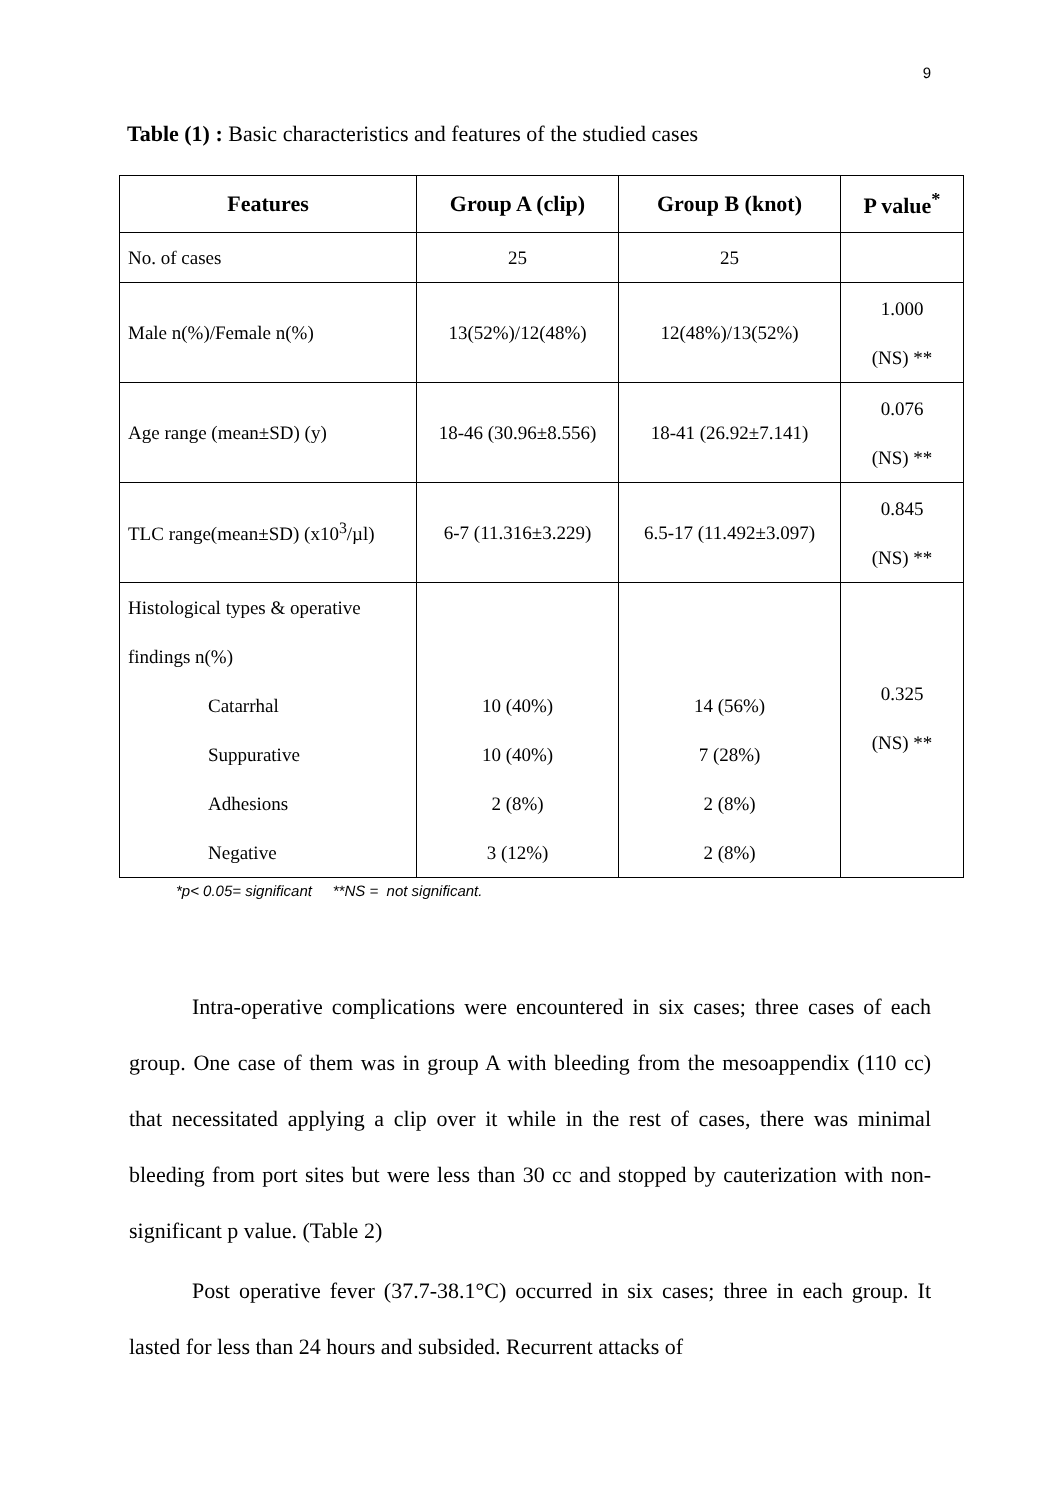9
Table (1) : Basic characteristics and features of the studied cases
| Features | Group A (clip) | Group B (knot) | P value<sup>*</sup> |
| --- | --- | --- | --- |
| No. of cases | 25 | 25 | |
| Male n(%)/Female n(%) | 13(52%)/12(48%) | 12(48%)/13(52%) | 1.000 (NS) ** |
| Age range (mean±SD) (y) | 18-46 (30.96±8.556) | 18-41 (26.92±7.141) | 0.076 (NS) ** |
| TLC range(mean±SD) (x10<sup>3</sup>/µl) | 6-7 (11.316±3.229) | 6.5-17 (11.492±3.097) | 0.845 (NS) ** |
| Histological types & operative findings n(%) Catarrhal Suppurative Adhesions Negative | 10 (40%) 10 (40%) 2 (8%) 3 (12%) | 14 (56%) 7 (28%) 2 (8%) 2 (8%) | 0.325 (NS) ** |
*p< 0.05= significant **NS = not significant.
Intra-operative complications were encountered in six cases; three cases of each group. One case of them was in group A with bleeding from the mesoappendix (110 cc) that necessitated applying a clip over it while in the rest of cases, there was minimal bleeding from port sites but were less than 30 cc and stopped by cauterization with non-significant p value. (Table 2)
Post operative fever (37.7-38.1°C) occurred in six cases; three in each group. It lasted for less than 24 hours and subsided. Recurrent attacks of